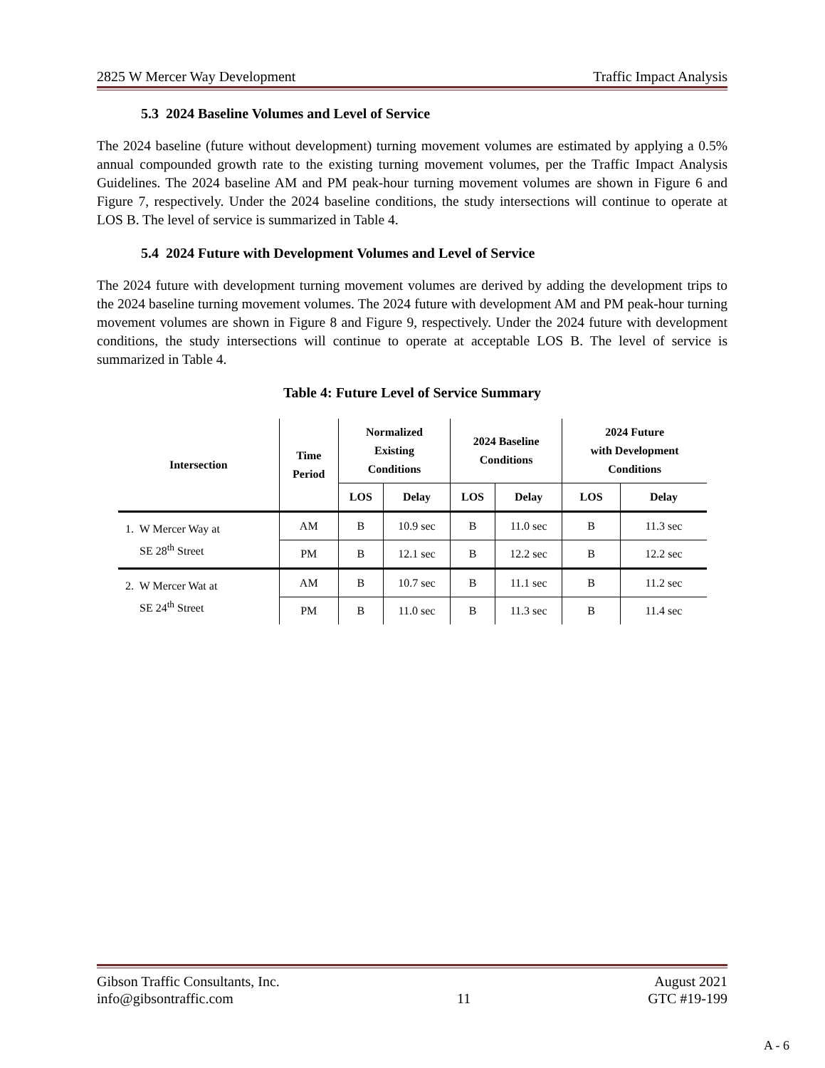2825 W Mercer Way Development Traffic Impact Analysis
5.3 2024 Baseline Volumes and Level of Service
The 2024 baseline (future without development) turning movement volumes are estimated by applying a 0.5% annual compounded growth rate to the existing turning movement volumes, per the Traffic Impact Analysis Guidelines. The 2024 baseline AM and PM peak-hour turning movement volumes are shown in Figure 6 and Figure 7, respectively. Under the 2024 baseline conditions, the study intersections will continue to operate at LOS B. The level of service is summarized in Table 4.
5.4 2024 Future with Development Volumes and Level of Service
The 2024 future with development turning movement volumes are derived by adding the development trips to the 2024 baseline turning movement volumes. The 2024 future with development AM and PM peak-hour turning movement volumes are shown in Figure 8 and Figure 9, respectively. Under the 2024 future with development conditions, the study intersections will continue to operate at acceptable LOS B. The level of service is summarized in Table 4.
Table 4: Future Level of Service Summary
| Intersection | Time Period | Normalized Existing Conditions | | 2024 Baseline Conditions | | 2024 Future with Development Conditions | |
| --- | --- | --- | --- | --- | --- | --- | --- |
| | | LOS | Delay | LOS | Delay | LOS | Delay |
| 1. W Mercer Way at SE 28<sup>th</sup> Street | AM | B | 10.9 sec | B | 11.0 sec | B | 11.3 sec |
| | PM | B | 12.1 sec | B | 12.2 sec | B | 12.2 sec |
| 2. W Mercer Wat at SE 24<sup>th</sup> Street | AM | B | 10.7 sec | B | 11.1 sec | B | 11.2 sec |
| | PM | B | 11.0 sec | B | 11.3 sec | B | 11.4 sec |
Gibson Traffic Consultants, Inc.
info@gibsontraffic.com
11 August 2021
GTC #19-199
A - 6